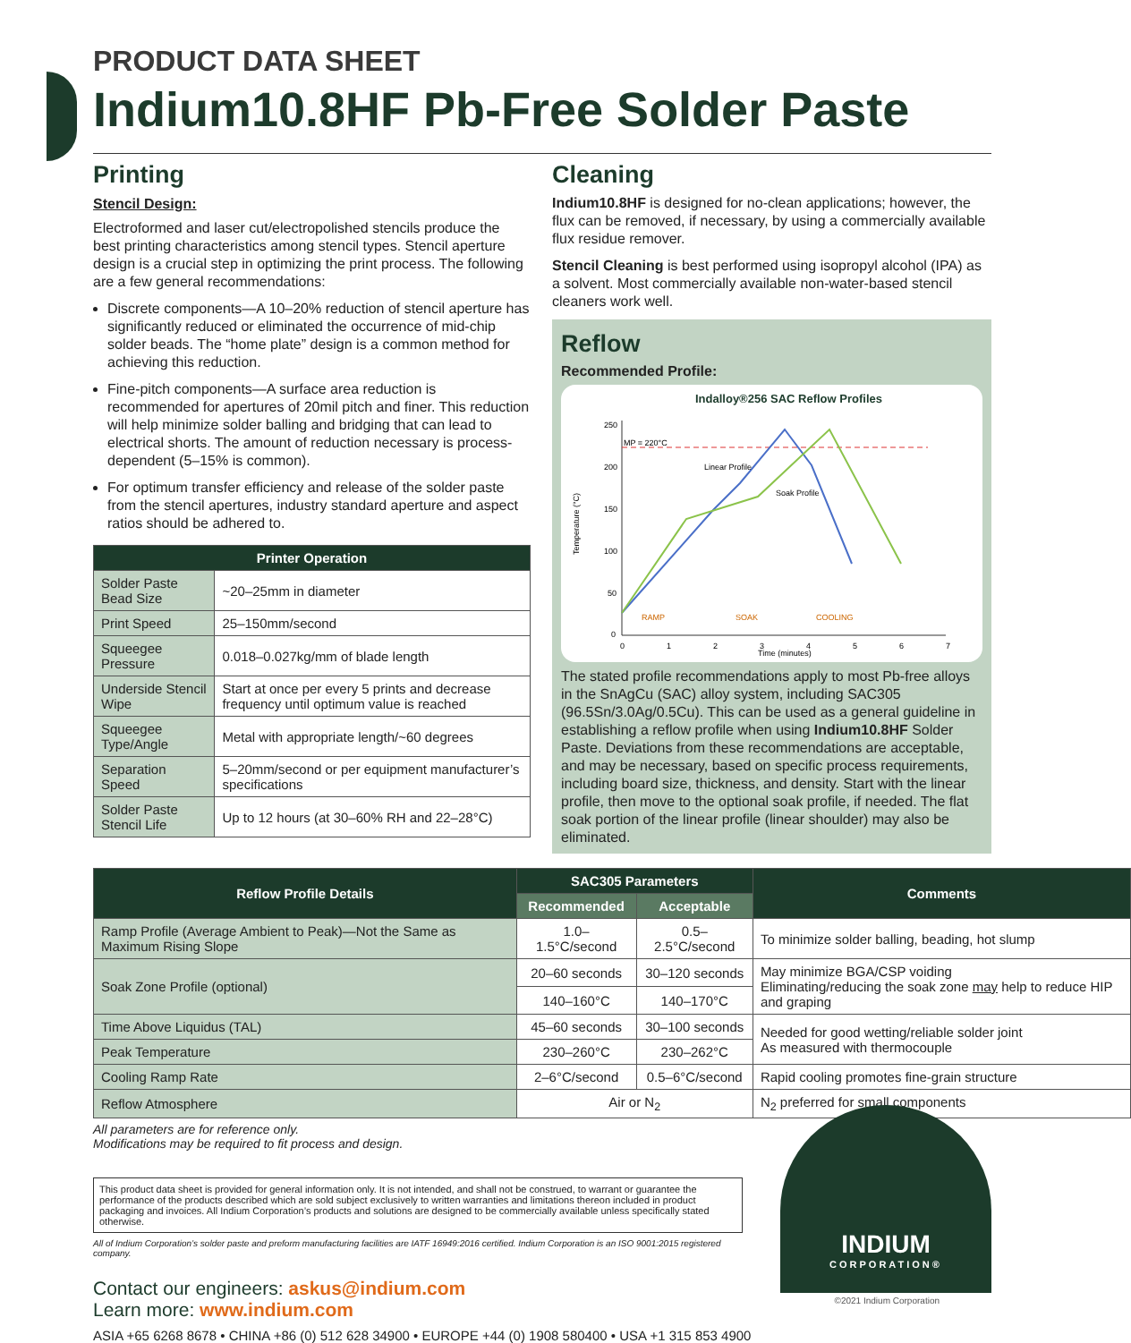PRODUCT DATA SHEET
Indium10.8HF Pb-Free Solder Paste
Printing
Stencil Design:
Electroformed and laser cut/electropolished stencils produce the best printing characteristics among stencil types. Stencil aperture design is a crucial step in optimizing the print process. The following are a few general recommendations:
Discrete components—A 10–20% reduction of stencil aperture has significantly reduced or eliminated the occurrence of mid-chip solder beads. The “home plate” design is a common method for achieving this reduction.
Fine-pitch components—A surface area reduction is recommended for apertures of 20mil pitch and finer. This reduction will help minimize solder balling and bridging that can lead to electrical shorts. The amount of reduction necessary is process-dependent (5–15% is common).
For optimum transfer efficiency and release of the solder paste from the stencil apertures, industry standard aperture and aspect ratios should be adhered to.
| Printer Operation | |
| --- | --- |
| Solder Paste Bead Size | ~20–25mm in diameter |
| Print Speed | 25–150mm/second |
| Squeegee Pressure | 0.018–0.027kg/mm of blade length |
| Underside Stencil Wipe | Start at once per every 5 prints and decrease frequency until optimum value is reached |
| Squeegee Type/Angle | Metal with appropriate length/~60 degrees |
| Separation Speed | 5–20mm/second or per equipment manufacturer’s specifications |
| Solder Paste Stencil Life | Up to 12 hours (at 30–60% RH and 22–28°C) |
Cleaning
Indium10.8HF is designed for no-clean applications; however, the flux can be removed, if necessary, by using a commercially available flux residue remover.
Stencil Cleaning is best performed using isopropyl alcohol (IPA) as a solvent. Most commercially available non-water-based stencil cleaners work well.
Reflow
Recommended Profile:
Indalloy®256 SAC Reflow Profiles
250
200
150
100
50
0
0
1
2
3
4
5
6
7
Time (minutes)
Temperature (°C)
MP = 220°C
Linear Profile
Soak Profile
RAMP
SOAK
COOLING
The stated profile recommendations apply to most Pb-free alloys in the SnAgCu (SAC) alloy system, including SAC305 (96.5Sn/3.0Ag/0.5Cu). This can be used as a general guideline in establishing a reflow profile when using Indium10.8HF Solder Paste. Deviations from these recommendations are acceptable, and may be necessary, based on specific process requirements, including board size, thickness, and density. Start with the linear profile, then move to the optional soak profile, if needed. The flat soak portion of the linear profile (linear shoulder) may also be eliminated.
| Reflow Profile Details | SAC305 Parameters | | Comments |
| --- | --- | --- | --- |
| | Recommended | Acceptable | |
| Ramp Profile (Average Ambient to Peak)—Not the Same as Maximum Rising Slope | 1.0–1.5°C/second | 0.5–2.5°C/second | To minimize solder balling, beading, hot slump |
| Soak Zone Profile (optional) | 20–60 seconds | 30–120 seconds | May minimize BGA/CSP voiding Eliminating/reducing the soak zone may help to reduce HIP and graping |
| | 140–160°C | 140–170°C | |
| Time Above Liquidus (TAL) | 45–60 seconds | 30–100 seconds | Needed for good wetting/reliable solder joint As measured with thermocouple |
| Peak Temperature | 230–260°C | 230–262°C | |
| Cooling Ramp Rate | 2–6°C/second | 0.5–6°C/second | Rapid cooling promotes fine-grain structure |
| Reflow Atmosphere | Air or N<sub>2</sub> | | N<sub>2</sub> preferred for small components |
All parameters are for reference only.
Modifications may be required to fit process and design.
This product data sheet is provided for general information only. It is not intended, and shall not be construed, to warrant or guarantee the performance of the products described which are sold subject exclusively to written warranties and limitations thereon included in product packaging and invoices. All Indium Corporation’s products and solutions are designed to be commercially available unless specifically stated otherwise.
All of Indium Corporation’s solder paste and preform manufacturing facilities are IATF 16949:2016 certified. Indium Corporation is an ISO 9001:2015 registered company.
Contact our engineers: askus@indium.com
Learn more: www.indium.com
ASIA +65 6268 8678 • CHINA +86 (0) 512 628 34900 • EUROPE +44 (0) 1908 580400 • USA +1 315 853 4900
INDIUM
CORPORATION®
©2021 Indium Corporation